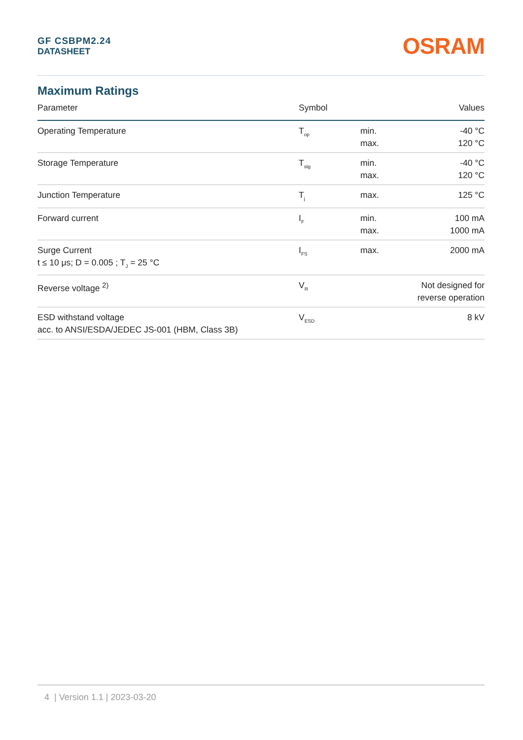GF CSBPM2.24
DATASHEET
OSRAM
Maximum Ratings
| Parameter | Symbol | | Values |
| --- | --- | --- | --- |
| Operating Temperature | T<sub>op</sub> | min. max. | -40 °C 120 °C |
| Storage Temperature | T<sub>stg</sub> | min. max. | -40 °C 120 °C |
| Junction Temperature | T<sub>j</sub> | max. | 125 °C |
| Forward current | I<sub>F</sub> | min. max. | 100 mA 1000 mA |
| Surge Current t ≤ 10 μs; D = 0.005 ; T<sub>J</sub> = 25 °C | I<sub>FS</sub> | max. | 2000 mA |
| Reverse voltage <sup>2)</sup> | V<sub>R</sub> | | Not designed for reverse operation |
| ESD withstand voltage acc. to ANSI/ESDA/JEDEC JS-001 (HBM, Class 3B) | V<sub>ESD</sub> | | 8 kV |
4 | Version 1.1 | 2023-03-20